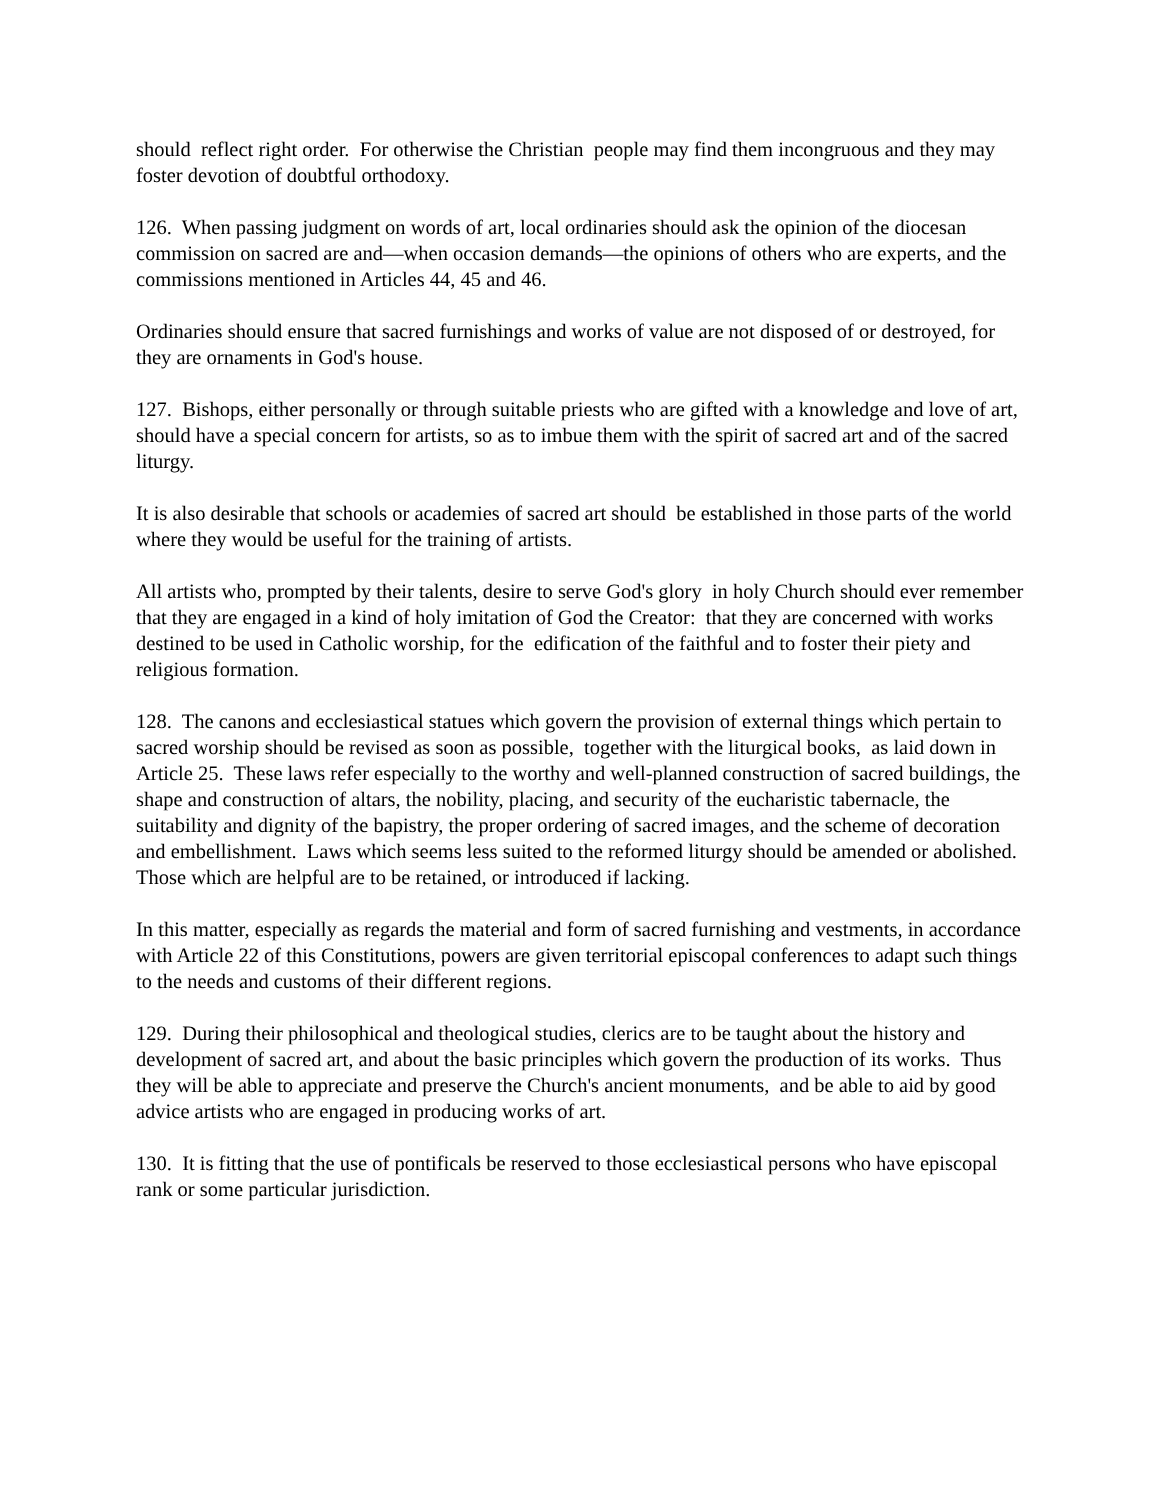should reflect right order. For otherwise the Christian people may find them incongruous and they may foster devotion of doubtful orthodoxy.
126. When passing judgment on words of art, local ordinaries should ask the opinion of the diocesan commission on sacred are and—when occasion demands—the opinions of others who are experts, and the commissions mentioned in Articles 44, 45 and 46.
Ordinaries should ensure that sacred furnishings and works of value are not disposed of or destroyed, for they are ornaments in God's house.
127. Bishops, either personally or through suitable priests who are gifted with a knowledge and love of art, should have a special concern for artists, so as to imbue them with the spirit of sacred art and of the sacred liturgy.
It is also desirable that schools or academies of sacred art should be established in those parts of the world where they would be useful for the training of artists.
All artists who, prompted by their talents, desire to serve God's glory in holy Church should ever remember that they are engaged in a kind of holy imitation of God the Creator: that they are concerned with works destined to be used in Catholic worship, for the edification of the faithful and to foster their piety and religious formation.
128. The canons and ecclesiastical statues which govern the provision of external things which pertain to sacred worship should be revised as soon as possible, together with the liturgical books, as laid down in Article 25. These laws refer especially to the worthy and well-planned construction of sacred buildings, the shape and construction of altars, the nobility, placing, and security of the eucharistic tabernacle, the suitability and dignity of the bapistry, the proper ordering of sacred images, and the scheme of decoration and embellishment. Laws which seems less suited to the reformed liturgy should be amended or abolished. Those which are helpful are to be retained, or introduced if lacking.
In this matter, especially as regards the material and form of sacred furnishing and vestments, in accordance with Article 22 of this Constitutions, powers are given territorial episcopal conferences to adapt such things to the needs and customs of their different regions.
129. During their philosophical and theological studies, clerics are to be taught about the history and development of sacred art, and about the basic principles which govern the production of its works. Thus they will be able to appreciate and preserve the Church's ancient monuments, and be able to aid by good advice artists who are engaged in producing works of art.
130. It is fitting that the use of pontificals be reserved to those ecclesiastical persons who have episcopal rank or some particular jurisdiction.